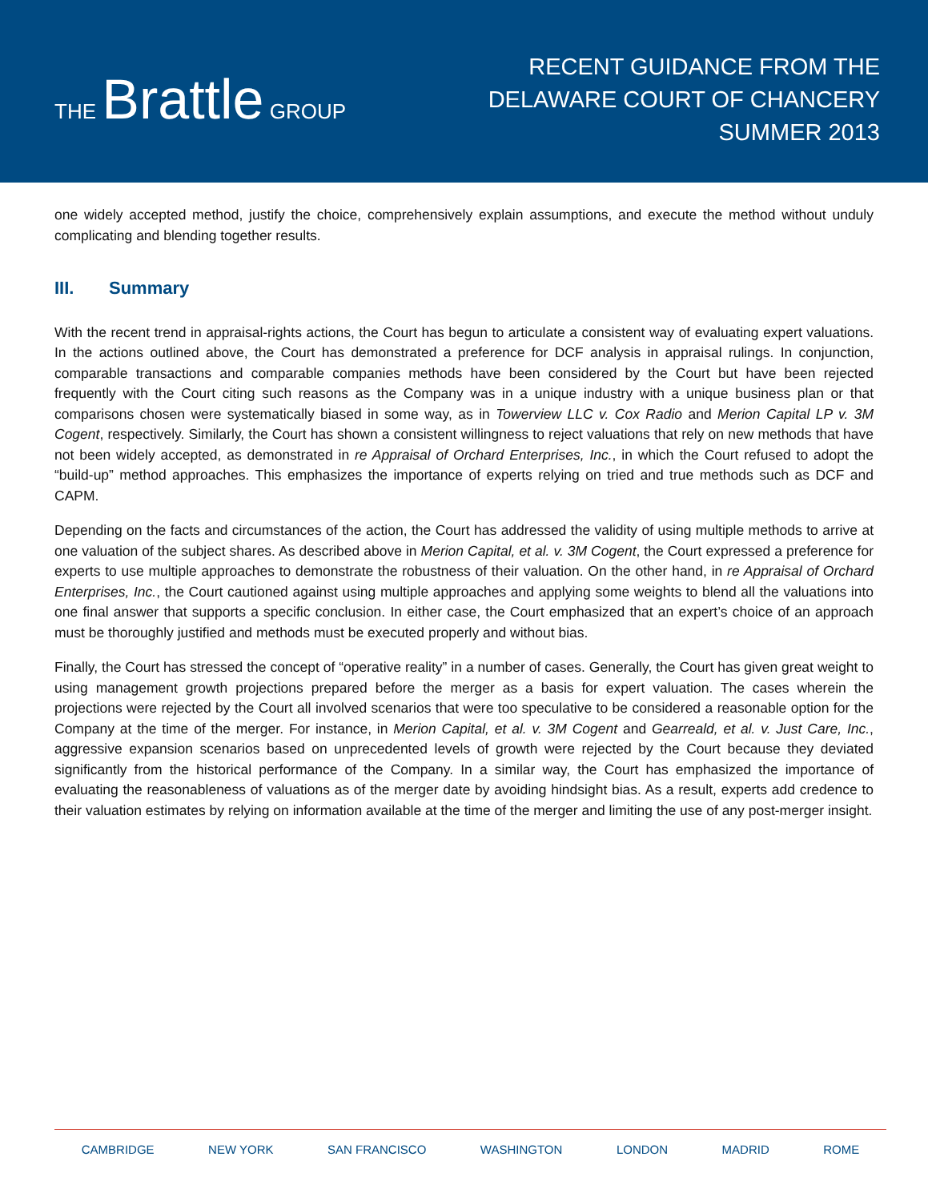THE Brattle GROUP
RECENT GUIDANCE FROM THE
DELAWARE COURT OF CHANCERY
SUMMER 2013
one widely accepted method, justify the choice, comprehensively explain assumptions, and execute the method without unduly complicating and blending together results.
III. Summary
With the recent trend in appraisal-rights actions, the Court has begun to articulate a consistent way of evaluating expert valuations. In the actions outlined above, the Court has demonstrated a preference for DCF analysis in appraisal rulings. In conjunction, comparable transactions and comparable companies methods have been considered by the Court but have been rejected frequently with the Court citing such reasons as the Company was in a unique industry with a unique business plan or that comparisons chosen were systematically biased in some way, as in Towerview LLC v. Cox Radio and Merion Capital LP v. 3M Cogent, respectively. Similarly, the Court has shown a consistent willingness to reject valuations that rely on new methods that have not been widely accepted, as demonstrated in re Appraisal of Orchard Enterprises, Inc., in which the Court refused to adopt the “build-up” method approaches. This emphasizes the importance of experts relying on tried and true methods such as DCF and CAPM.
Depending on the facts and circumstances of the action, the Court has addressed the validity of using multiple methods to arrive at one valuation of the subject shares. As described above in Merion Capital, et al. v. 3M Cogent, the Court expressed a preference for experts to use multiple approaches to demonstrate the robustness of their valuation. On the other hand, in re Appraisal of Orchard Enterprises, Inc., the Court cautioned against using multiple approaches and applying some weights to blend all the valuations into one final answer that supports a specific conclusion. In either case, the Court emphasized that an expert’s choice of an approach must be thoroughly justified and methods must be executed properly and without bias.
Finally, the Court has stressed the concept of “operative reality” in a number of cases. Generally, the Court has given great weight to using management growth projections prepared before the merger as a basis for expert valuation. The cases wherein the projections were rejected by the Court all involved scenarios that were too speculative to be considered a reasonable option for the Company at the time of the merger. For instance, in Merion Capital, et al. v. 3M Cogent and Gearreald, et al. v. Just Care, Inc., aggressive expansion scenarios based on unprecedented levels of growth were rejected by the Court because they deviated significantly from the historical performance of the Company. In a similar way, the Court has emphasized the importance of evaluating the reasonableness of valuations as of the merger date by avoiding hindsight bias. As a result, experts add credence to their valuation estimates by relying on information available at the time of the merger and limiting the use of any post-merger insight.
CAMBRIDGE NEW YORK SAN FRANCISCO WASHINGTON LONDON MADRID ROME